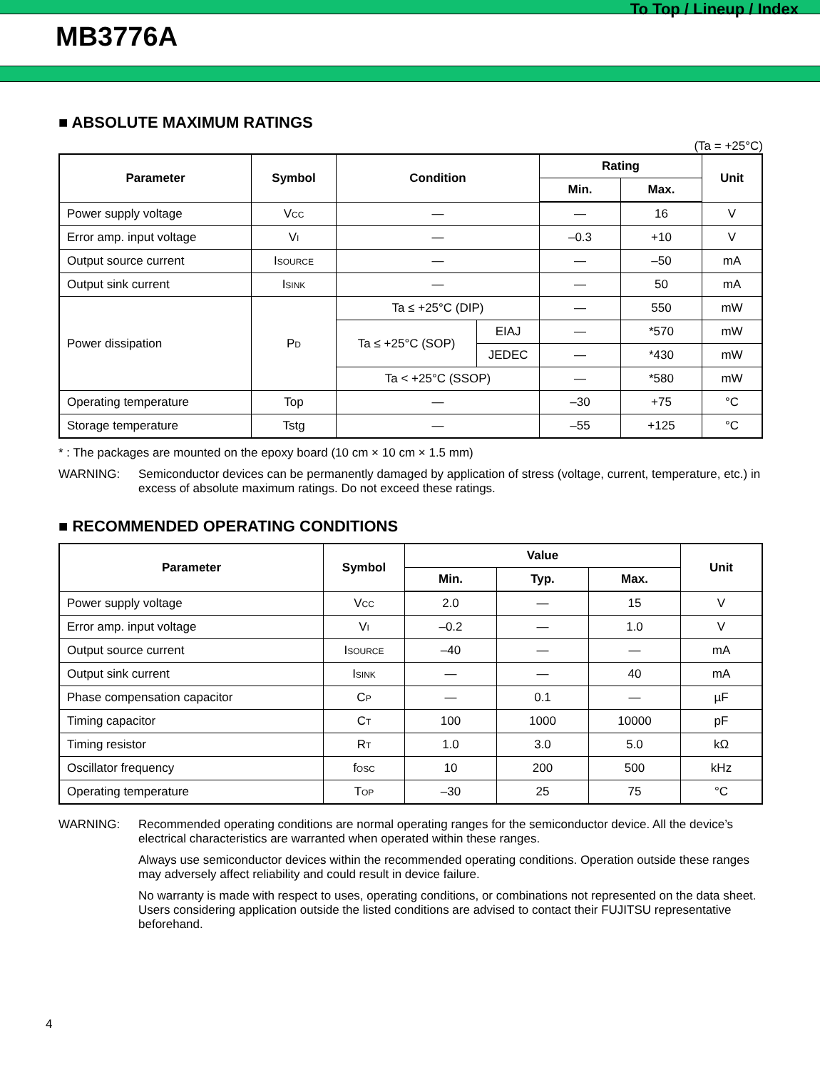To Top / Lineup / Index
MB3776A
■ ABSOLUTE MAXIMUM RATINGS
(Ta = +25°C)
| Parameter | Symbol | Condition | | Rating | | Unit |
| --- | --- | --- | --- | --- | --- | --- |
| | | | | Min. | Max. | |
| Power supply voltage | V CC | — | | — | 16 | V |
| Error amp. input voltage | V I | — | | –0.3 | +10 | V |
| Output source current | I SOURCE | — | | — | –50 | mA |
| Output sink current | I SINK | — | | — | 50 | mA |
| Power dissipation | P D | Ta ≤ +25°C (DIP) | | — | 550 | mW |
| | | Ta ≤ +25°C (SOP) | EIAJ | — | *570 | mW |
| | | | JEDEC | — | *430 | mW |
| | | Ta < +25°C (SSOP) | | — | *580 | mW |
| Operating temperature | Top | — | | –30 | +75 | °C |
| Storage temperature | Tstg | — | | –55 | +125 | °C |
* : The packages are mounted on the epoxy board (10 cm × 10 cm × 1.5 mm)
WARNING: Semiconductor devices can be permanently damaged by application of stress (voltage, current, temperature, etc.) in excess of absolute maximum ratings. Do not exceed these ratings.
■ RECOMMENDED OPERATING CONDITIONS
| Parameter | Symbol | Value | | | Unit |
| --- | --- | --- | --- | --- | --- |
| | | Min. | Typ. | Max. | |
| Power supply voltage | V CC | 2.0 | — | 15 | V |
| Error amp. input voltage | V I | –0.2 | — | 1.0 | V |
| Output source current | I SOURCE | –40 | — | — | mA |
| Output sink current | I SINK | — | — | 40 | mA |
| Phase compensation capacitor | C P | — | 0.1 | — | µF |
| Timing capacitor | C T | 100 | 1000 | 10000 | pF |
| Timing resistor | R T | 1.0 | 3.0 | 5.0 | kΩ |
| Oscillator frequency | f OSC | 10 | 200 | 500 | kHz |
| Operating temperature | T OP | –30 | 25 | 75 | °C |
WARNING: Recommended operating conditions are normal operating ranges for the semiconductor device. All the device’s electrical characteristics are warranted when operated within these ranges.
Always use semiconductor devices within the recommended operating conditions. Operation outside these ranges may adversely affect reliability and could result in device failure.
No warranty is made with respect to uses, operating conditions, or combinations not represented on the data sheet. Users considering application outside the listed conditions are advised to contact their FUJITSU representative beforehand.
4